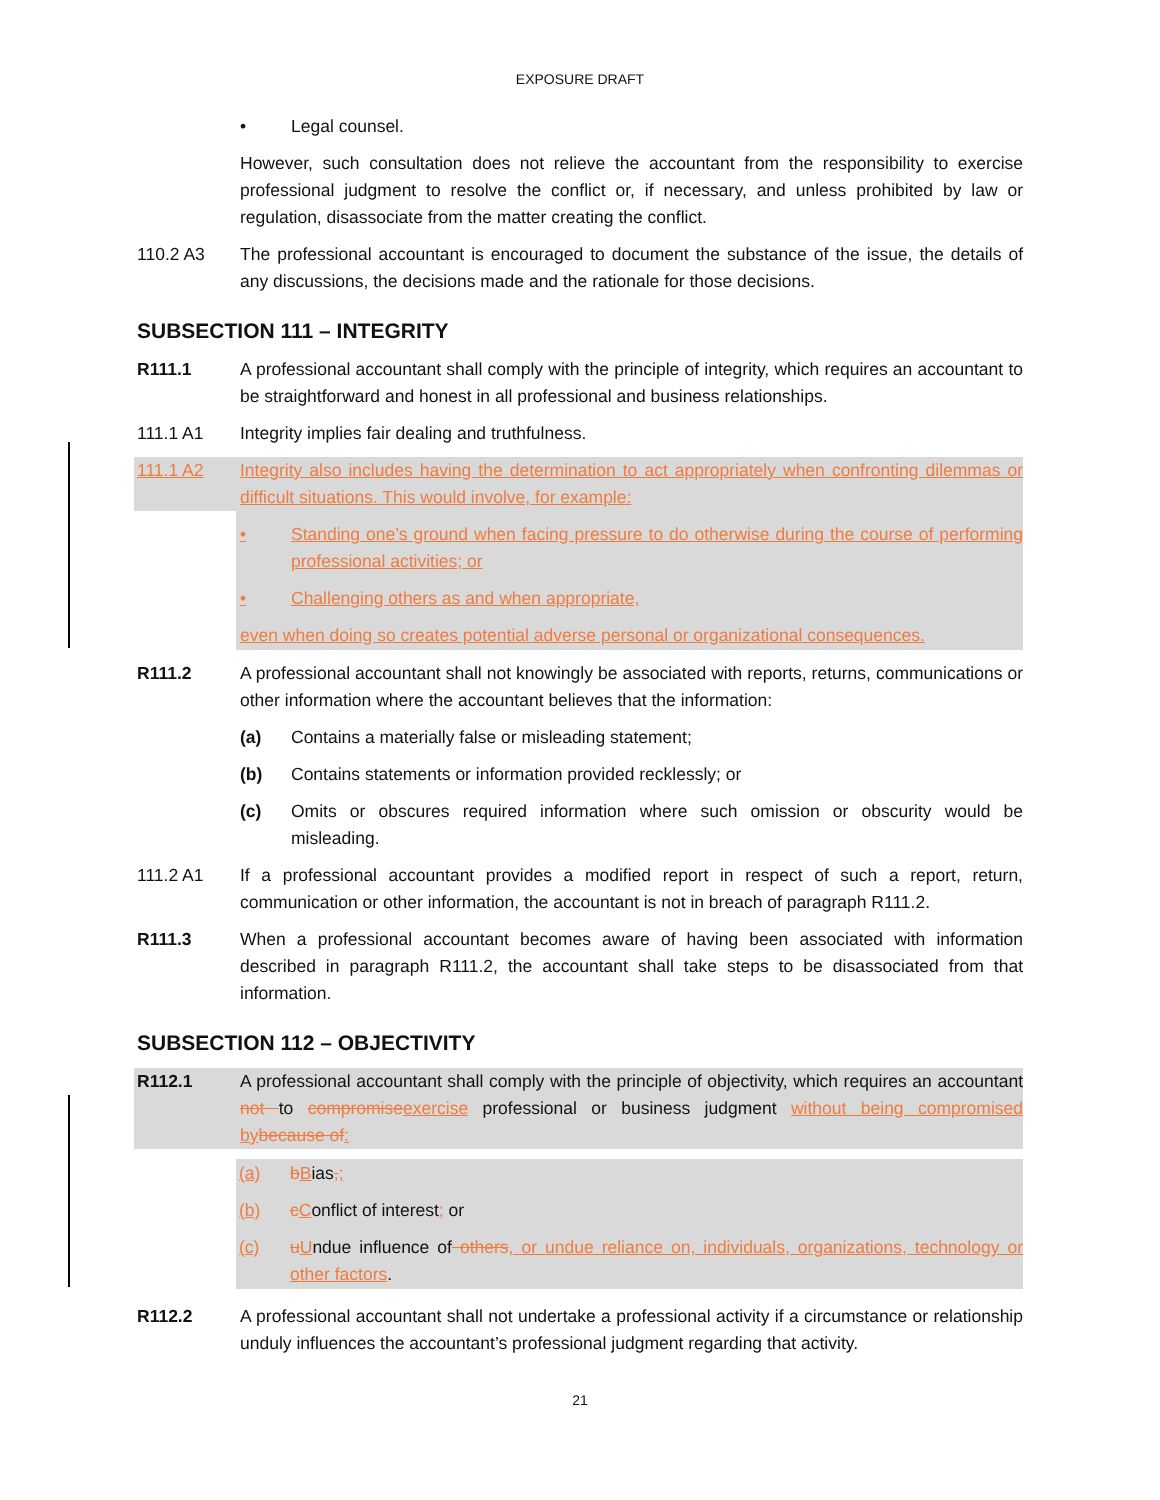EXPOSURE DRAFT
• Legal counsel.
However, such consultation does not relieve the accountant from the responsibility to exercise professional judgment to resolve the conflict or, if necessary, and unless prohibited by law or regulation, disassociate from the matter creating the conflict.
110.2 A3 The professional accountant is encouraged to document the substance of the issue, the details of any discussions, the decisions made and the rationale for those decisions.
SUBSECTION 111 – INTEGRITY
R111.1 A professional accountant shall comply with the principle of integrity, which requires an accountant to be straightforward and honest in all professional and business relationships.
111.1 A1 Integrity implies fair dealing and truthfulness.
111.1 A2 Integrity also includes having the determination to act appropriately when confronting dilemmas or difficult situations. This would involve, for example:
• Standing one’s ground when facing pressure to do otherwise during the course of performing professional activities; or
• Challenging others as and when appropriate,
even when doing so creates potential adverse personal or organizational consequences.
R111.2 A professional accountant shall not knowingly be associated with reports, returns, communications or other information where the accountant believes that the information:
(a) Contains a materially false or misleading statement;
(b) Contains statements or information provided recklessly; or
(c) Omits or obscures required information where such omission or obscurity would be misleading.
111.2 A1 If a professional accountant provides a modified report in respect of such a report, return, communication or other information, the accountant is not in breach of paragraph R111.2.
R111.3 When a professional accountant becomes aware of having been associated with information described in paragraph R111.2, the accountant shall take steps to be disassociated from that information.
SUBSECTION 112 – OBJECTIVITY
R112.1 A professional accountant shall comply with the principle of objectivity, which requires an accountant not to compromise exercise professional or business judgment without being compromised by because of:
(a) bBias,;
(b) cConflict of interest; or
(c) uUndue influence of others, or undue reliance on, individuals, organizations, technology or other factors.
R112.2 A professional accountant shall not undertake a professional activity if a circumstance or relationship unduly influences the accountant’s professional judgment regarding that activity.
21